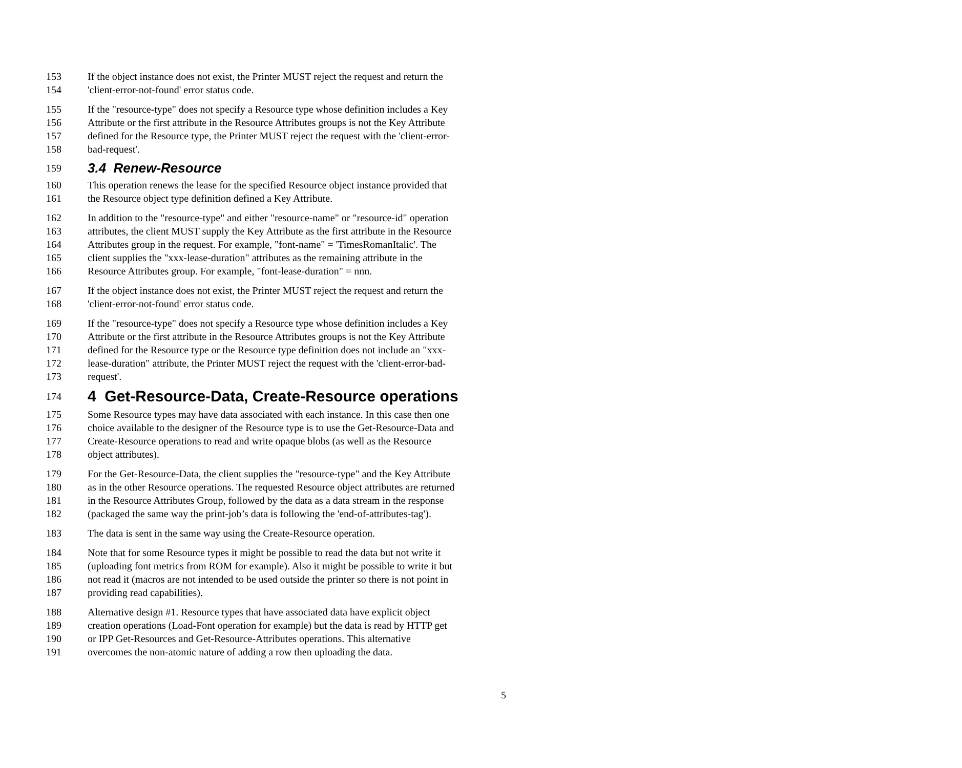153 If the object instance does not exist, the Printer MUST reject the request and return the
154 'client-error-not-found' error status code.
155 If the "resource-type" does not specify a Resource type whose definition includes a Key
156 Attribute or the first attribute in the Resource Attributes groups is not the Key Attribute
157 defined for the Resource type, the Printer MUST reject the request with the 'client-error-
158 bad-request'.
159 3.4 Renew-Resource
160 This operation renews the lease for the specified Resource object instance provided that
161 the Resource object type definition defined a Key Attribute.
162 In addition to the "resource-type" and either "resource-name" or "resource-id" operation
163 attributes, the client MUST supply the Key Attribute as the first attribute in the Resource
164 Attributes group in the request. For example, "font-name" = 'TimesRomanItalic'. The
165 client supplies the "xxx-lease-duration" attributes as the remaining attribute in the
166 Resource Attributes group. For example, "font-lease-duration" = nnn.
167 If the object instance does not exist, the Printer MUST reject the request and return the
168 'client-error-not-found' error status code.
169 If the "resource-type" does not specify a Resource type whose definition includes a Key
170 Attribute or the first attribute in the Resource Attributes groups is not the Key Attribute
171 defined for the Resource type or the Resource type definition does not include an "xxx-
172 lease-duration" attribute, the Printer MUST reject the request with the 'client-error-bad-
173 request'.
174 4 Get-Resource-Data, Create-Resource operations
175 Some Resource types may have data associated with each instance. In this case then one
176 choice available to the designer of the Resource type is to use the Get-Resource-Data and
177 Create-Resource operations to read and write opaque blobs (as well as the Resource
178 object attributes).
179 For the Get-Resource-Data, the client supplies the "resource-type" and the Key Attribute
180 as in the other Resource operations. The requested Resource object attributes are returned
181 in the Resource Attributes Group, followed by the data as a data stream in the response
182 (packaged the same way the print-job’s data is following the 'end-of-attributes-tag').
183 The data is sent in the same way using the Create-Resource operation.
184 Note that for some Resource types it might be possible to read the data but not write it
185 (uploading font metrics from ROM for example). Also it might be possible to write it but
186 not read it (macros are not intended to be used outside the printer so there is not point in
187 providing read capabilities).
188 Alternative design #1. Resource types that have associated data have explicit object
189 creation operations (Load-Font operation for example) but the data is read by HTTP get
190 or IPP Get-Resources and Get-Resource-Attributes operations. This alternative
191 overcomes the non-atomic nature of adding a row then uploading the data.
5